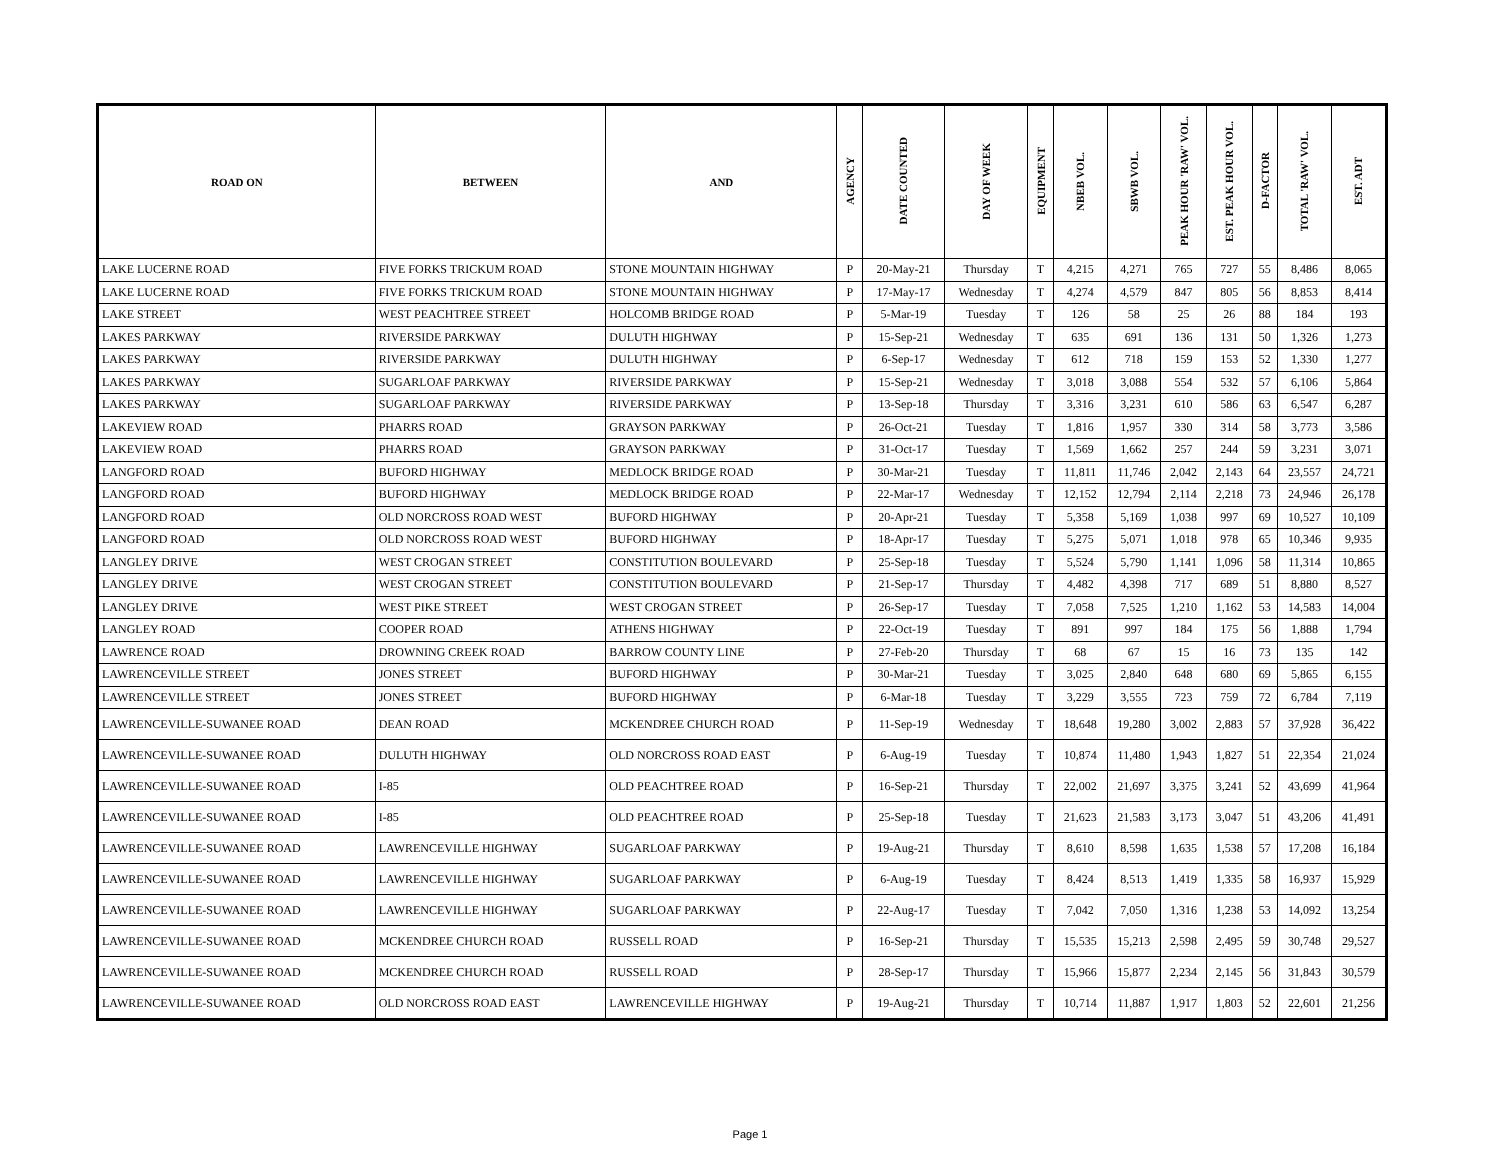| ROAD ON | BETWEEN | AND | AGENCY | DATE COUNTED | DAY OF WEEK | EQUIPMENT | NBEB VOL. | SBWB VOL. | PEAK HOUR 'RAW' VOL. | EST. PEAK HOUR VOL. | D-FACTOR | TOTAL 'RAW' VOL. | EST. ADT |
| --- | --- | --- | --- | --- | --- | --- | --- | --- | --- | --- | --- | --- | --- |
| LAKE LUCERNE ROAD | FIVE FORKS TRICKUM ROAD | STONE MOUNTAIN HIGHWAY | P | 20-May-21 | Thursday | T | 4,215 | 4,271 | 765 | 727 | 55 | 8,486 | 8,065 |
| LAKE LUCERNE ROAD | FIVE FORKS TRICKUM ROAD | STONE MOUNTAIN HIGHWAY | P | 17-May-17 | Wednesday | T | 4,274 | 4,579 | 847 | 805 | 56 | 8,853 | 8,414 |
| LAKE STREET | WEST PEACHTREE STREET | HOLCOMB BRIDGE ROAD | P | 5-Mar-19 | Tuesday | T | 126 | 58 | 25 | 26 | 88 | 184 | 193 |
| LAKES PARKWAY | RIVERSIDE PARKWAY | DULUTH HIGHWAY | P | 15-Sep-21 | Wednesday | T | 635 | 691 | 136 | 131 | 50 | 1,326 | 1,273 |
| LAKES PARKWAY | RIVERSIDE PARKWAY | DULUTH HIGHWAY | P | 6-Sep-17 | Wednesday | T | 612 | 718 | 159 | 153 | 52 | 1,330 | 1,277 |
| LAKES PARKWAY | SUGARLOAF PARKWAY | RIVERSIDE PARKWAY | P | 15-Sep-21 | Wednesday | T | 3,018 | 3,088 | 554 | 532 | 57 | 6,106 | 5,864 |
| LAKES PARKWAY | SUGARLOAF PARKWAY | RIVERSIDE PARKWAY | P | 13-Sep-18 | Thursday | T | 3,316 | 3,231 | 610 | 586 | 63 | 6,547 | 6,287 |
| LAKEVIEW ROAD | PHARRS ROAD | GRAYSON PARKWAY | P | 26-Oct-21 | Tuesday | T | 1,816 | 1,957 | 330 | 314 | 58 | 3,773 | 3,586 |
| LAKEVIEW ROAD | PHARRS ROAD | GRAYSON PARKWAY | P | 31-Oct-17 | Tuesday | T | 1,569 | 1,662 | 257 | 244 | 59 | 3,231 | 3,071 |
| LANGFORD ROAD | BUFORD HIGHWAY | MEDLOCK BRIDGE ROAD | P | 30-Mar-21 | Tuesday | T | 11,811 | 11,746 | 2,042 | 2,143 | 64 | 23,557 | 24,721 |
| LANGFORD ROAD | BUFORD HIGHWAY | MEDLOCK BRIDGE ROAD | P | 22-Mar-17 | Wednesday | T | 12,152 | 12,794 | 2,114 | 2,218 | 73 | 24,946 | 26,178 |
| LANGFORD ROAD | OLD NORCROSS ROAD WEST | BUFORD HIGHWAY | P | 20-Apr-21 | Tuesday | T | 5,358 | 5,169 | 1,038 | 997 | 69 | 10,527 | 10,109 |
| LANGFORD ROAD | OLD NORCROSS ROAD WEST | BUFORD HIGHWAY | P | 18-Apr-17 | Tuesday | T | 5,275 | 5,071 | 1,018 | 978 | 65 | 10,346 | 9,935 |
| LANGLEY DRIVE | WEST CROGAN STREET | CONSTITUTION BOULEVARD | P | 25-Sep-18 | Tuesday | T | 5,524 | 5,790 | 1,141 | 1,096 | 58 | 11,314 | 10,865 |
| LANGLEY DRIVE | WEST CROGAN STREET | CONSTITUTION BOULEVARD | P | 21-Sep-17 | Thursday | T | 4,482 | 4,398 | 717 | 689 | 51 | 8,880 | 8,527 |
| LANGLEY DRIVE | WEST PIKE STREET | WEST CROGAN STREET | P | 26-Sep-17 | Tuesday | T | 7,058 | 7,525 | 1,210 | 1,162 | 53 | 14,583 | 14,004 |
| LANGLEY ROAD | COOPER ROAD | ATHENS HIGHWAY | P | 22-Oct-19 | Tuesday | T | 891 | 997 | 184 | 175 | 56 | 1,888 | 1,794 |
| LAWRENCE ROAD | DROWNING CREEK ROAD | BARROW COUNTY LINE | P | 27-Feb-20 | Thursday | T | 68 | 67 | 15 | 16 | 73 | 135 | 142 |
| LAWRENCEVILLE STREET | JONES STREET | BUFORD HIGHWAY | P | 30-Mar-21 | Tuesday | T | 3,025 | 2,840 | 648 | 680 | 69 | 5,865 | 6,155 |
| LAWRENCEVILLE STREET | JONES STREET | BUFORD HIGHWAY | P | 6-Mar-18 | Tuesday | T | 3,229 | 3,555 | 723 | 759 | 72 | 6,784 | 7,119 |
| LAWRENCEVILLE-SUWANEE ROAD | DEAN ROAD | MCKENDREE CHURCH ROAD | P | 11-Sep-19 | Wednesday | T | 18,648 | 19,280 | 3,002 | 2,883 | 57 | 37,928 | 36,422 |
| LAWRENCEVILLE-SUWANEE ROAD | DULUTH HIGHWAY | OLD NORCROSS ROAD EAST | P | 6-Aug-19 | Tuesday | T | 10,874 | 11,480 | 1,943 | 1,827 | 51 | 22,354 | 21,024 |
| LAWRENCEVILLE-SUWANEE ROAD | I-85 | OLD PEACHTREE ROAD | P | 16-Sep-21 | Thursday | T | 22,002 | 21,697 | 3,375 | 3,241 | 52 | 43,699 | 41,964 |
| LAWRENCEVILLE-SUWANEE ROAD | I-85 | OLD PEACHTREE ROAD | P | 25-Sep-18 | Tuesday | T | 21,623 | 21,583 | 3,173 | 3,047 | 51 | 43,206 | 41,491 |
| LAWRENCEVILLE-SUWANEE ROAD | LAWRENCEVILLE HIGHWAY | SUGARLOAF PARKWAY | P | 19-Aug-21 | Thursday | T | 8,610 | 8,598 | 1,635 | 1,538 | 57 | 17,208 | 16,184 |
| LAWRENCEVILLE-SUWANEE ROAD | LAWRENCEVILLE HIGHWAY | SUGARLOAF PARKWAY | P | 6-Aug-19 | Tuesday | T | 8,424 | 8,513 | 1,419 | 1,335 | 58 | 16,937 | 15,929 |
| LAWRENCEVILLE-SUWANEE ROAD | LAWRENCEVILLE HIGHWAY | SUGARLOAF PARKWAY | P | 22-Aug-17 | Tuesday | T | 7,042 | 7,050 | 1,316 | 1,238 | 53 | 14,092 | 13,254 |
| LAWRENCEVILLE-SUWANEE ROAD | MCKENDREE CHURCH ROAD | RUSSELL ROAD | P | 16-Sep-21 | Thursday | T | 15,535 | 15,213 | 2,598 | 2,495 | 59 | 30,748 | 29,527 |
| LAWRENCEVILLE-SUWANEE ROAD | MCKENDREE CHURCH ROAD | RUSSELL ROAD | P | 28-Sep-17 | Thursday | T | 15,966 | 15,877 | 2,234 | 2,145 | 56 | 31,843 | 30,579 |
| LAWRENCEVILLE-SUWANEE ROAD | OLD NORCROSS ROAD EAST | LAWRENCEVILLE HIGHWAY | P | 19-Aug-21 | Thursday | T | 10,714 | 11,887 | 1,917 | 1,803 | 52 | 22,601 | 21,256 |
Page 1